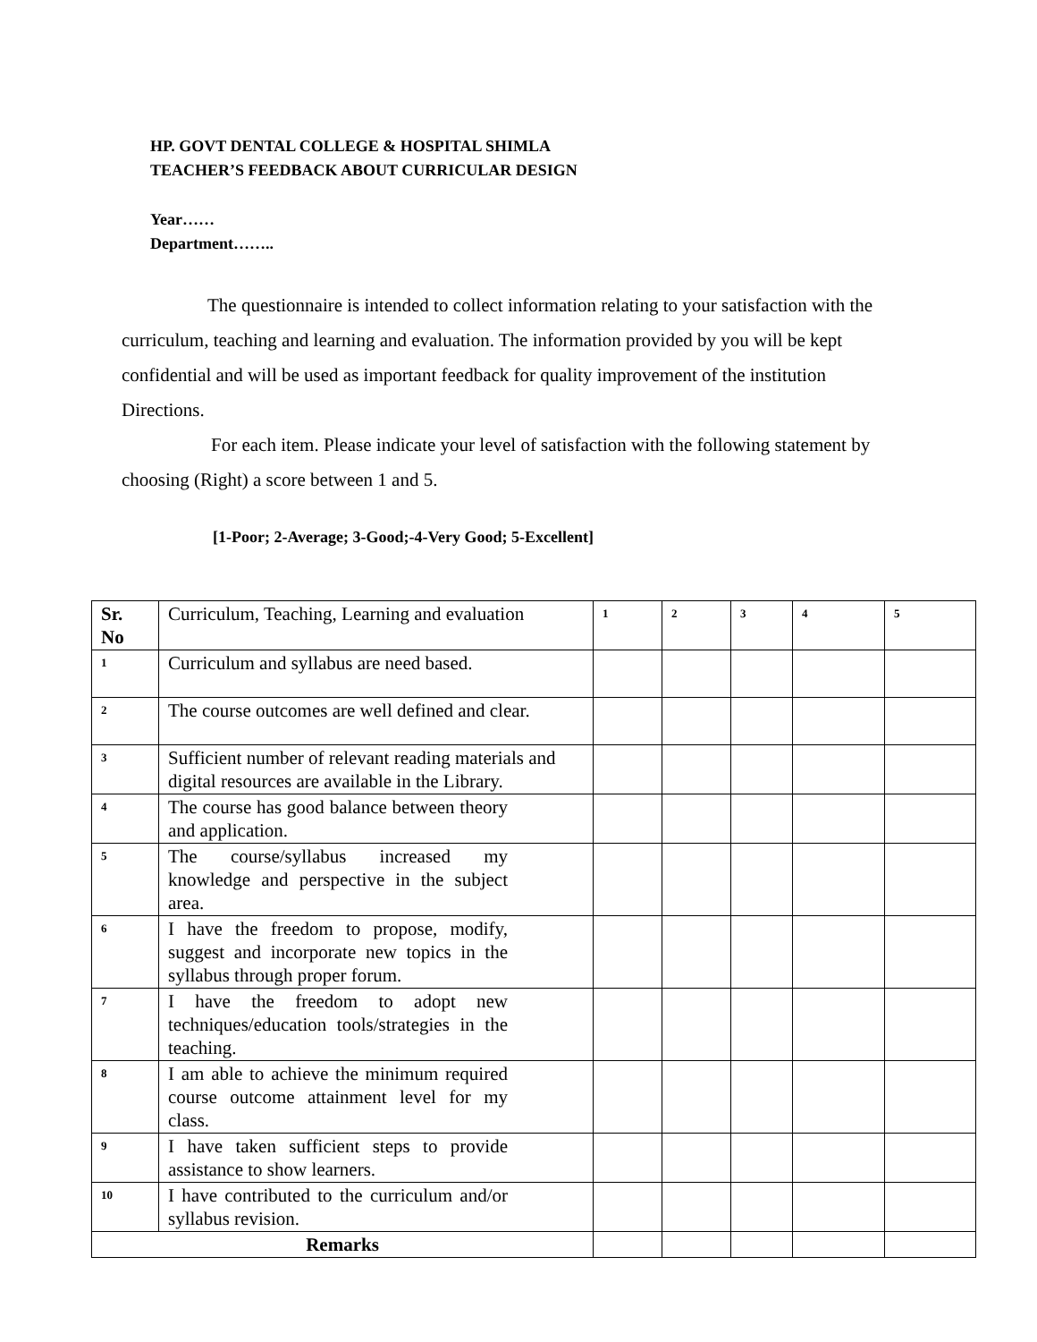HP. GOVT DENTAL COLLEGE & HOSPITAL SHIMLA
TEACHER’S FEEDBACK ABOUT CURRICULAR DESIGN
Year……
Department……..
The questionnaire is intended to collect information relating to your satisfaction with the curriculum, teaching and learning and evaluation. The information provided by you will be kept confidential and will be used as important feedback for quality improvement of the institution Directions.
For each item. Please indicate your level of satisfaction with the following statement by choosing (Right) a score between 1 and 5.
[1-Poor; 2-Average; 3-Good;-4-Very Good; 5-Excellent]
| Sr. No | Curriculum, Teaching, Learning and evaluation | 1 | 2 | 3 | 4 | 5 |
| 1 | Curriculum and syllabus are need based. | | | | | |
| 2 | The course outcomes are well defined and clear. | | | | | |
| 3 | Sufficient number of relevant reading materials and digital resources are available in the Library. | | | | | |
| 4 | The course has good balance between theory and application. | | | | | |
| 5 | The course/syllabus increased my knowledge and perspective in the subject area. | | | | | |
| 6 | I have the freedom to propose, modify, suggest and incorporate new topics in the syllabus through proper forum. | | | | | |
| 7 | I have the freedom to adopt new techniques/education tools/strategies in the teaching. | | | | | |
| 8 | I am able to achieve the minimum required course outcome attainment level for my class. | | | | | |
| 9 | I have taken sufficient steps to provide assistance to show learners. | | | | | |
| 10 | I have contributed to the curriculum and/or syllabus revision. | | | | | |
| Remarks | | | | | | |